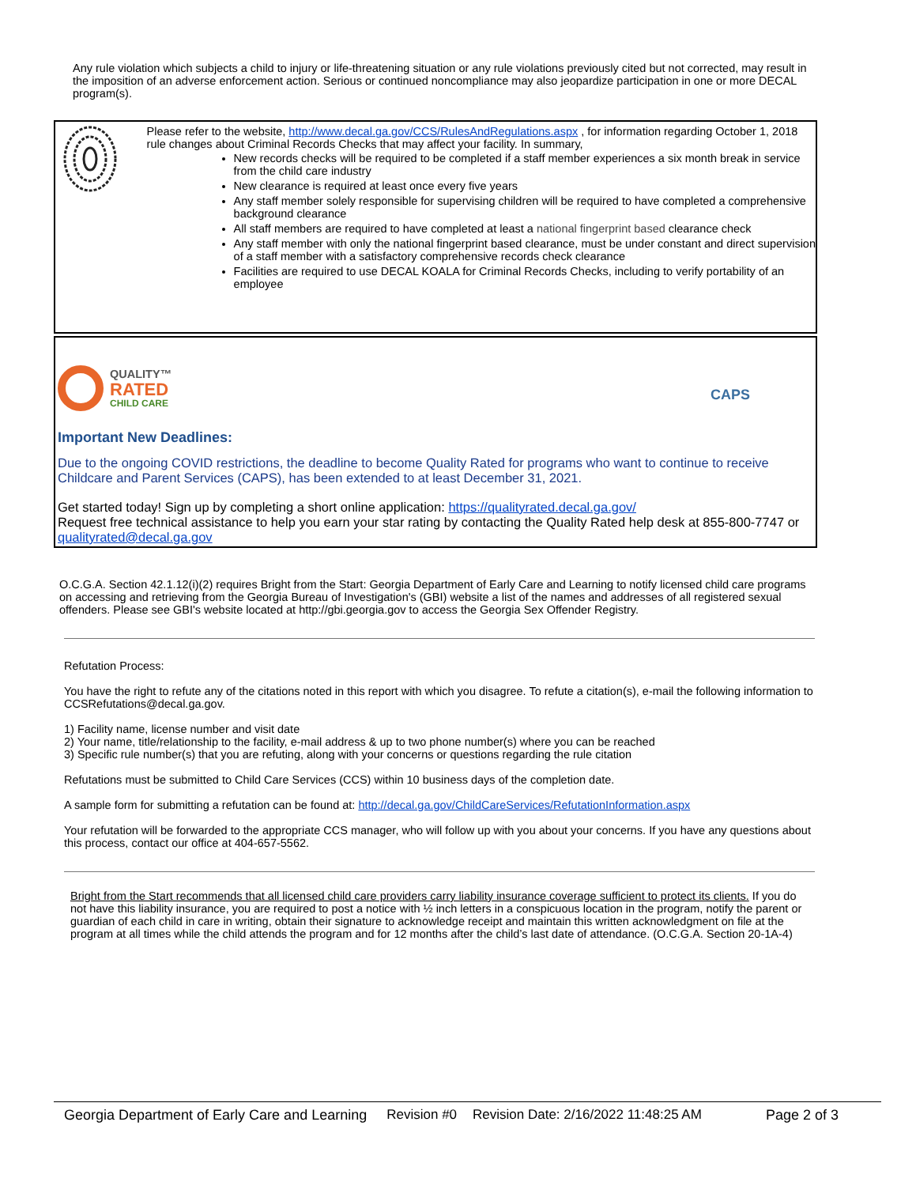Any rule violation which subjects a child to injury or life-threatening situation or any rule violations previously cited but not corrected, may result in the imposition of an adverse enforcement action. Serious or continued noncompliance may also jeopardize participation in one or more DECAL program(s).
Please refer to the website, http://www.decal.ga.gov/CCS/RulesAndRegulations.aspx , for information regarding October 1, 2018 rule changes about Criminal Records Checks that may affect your facility. In summary,
New records checks will be required to be completed if a staff member experiences a six month break in service from the child care industry
New clearance is required at least once every five years
Any staff member solely responsible for supervising children will be required to have completed a comprehensive background clearance
All staff members are required to have completed at least a national fingerprint based clearance check
Any staff member with only the national fingerprint based clearance, must be under constant and direct supervision of a staff member with a satisfactory comprehensive records check clearance
Facilities are required to use DECAL KOALA for Criminal Records Checks, including to verify portability of an employee
QUALITY™
RATED
CHILD CARE
CAPS
Important New Deadlines:
Due to the ongoing COVID restrictions, the deadline to become Quality Rated for programs who want to continue to receive Childcare and Parent Services (CAPS), has been extended to at least December 31, 2021.
Get started today! Sign up by completing a short online application: https://qualityrated.decal.ga.gov/
Request free technical assistance to help you earn your star rating by contacting the Quality Rated help desk at 855-800-7747 or qualityrated@decal.ga.gov
O.C.G.A. Section 42.1.12(i)(2) requires Bright from the Start: Georgia Department of Early Care and Learning to notify licensed child care programs on accessing and retrieving from the Georgia Bureau of Investigation's (GBI) website a list of the names and addresses of all registered sexual offenders. Please see GBI's website located at http://gbi.georgia.gov to access the Georgia Sex Offender Registry.
Refutation Process:
You have the right to refute any of the citations noted in this report with which you disagree. To refute a citation(s), e-mail the following information to CCSRefutations@decal.ga.gov.
1) Facility name, license number and visit date
2) Your name, title/relationship to the facility, e-mail address & up to two phone number(s) where you can be reached
3) Specific rule number(s) that you are refuting, along with your concerns or questions regarding the rule citation
Refutations must be submitted to Child Care Services (CCS) within 10 business days of the completion date.
A sample form for submitting a refutation can be found at: http://decal.ga.gov/ChildCareServices/RefutationInformation.aspx
Your refutation will be forwarded to the appropriate CCS manager, who will follow up with you about your concerns. If you have any questions about this process, contact our office at 404-657-5562.
Bright from the Start recommends that all licensed child care providers carry liability insurance coverage sufficient to protect its clients. If you do not have this liability insurance, you are required to post a notice with ½ inch letters in a conspicuous location in the program, notify the parent or guardian of each child in care in writing, obtain their signature to acknowledge receipt and maintain this written acknowledgment on file at the program at all times while the child attends the program and for 12 months after the child’s last date of attendance. (O.C.G.A. Section 20-1A-4)
Georgia Department of Early Care and Learning Revision #0 Revision Date: 2/16/2022 11:48:25 AM Page 2 of 3